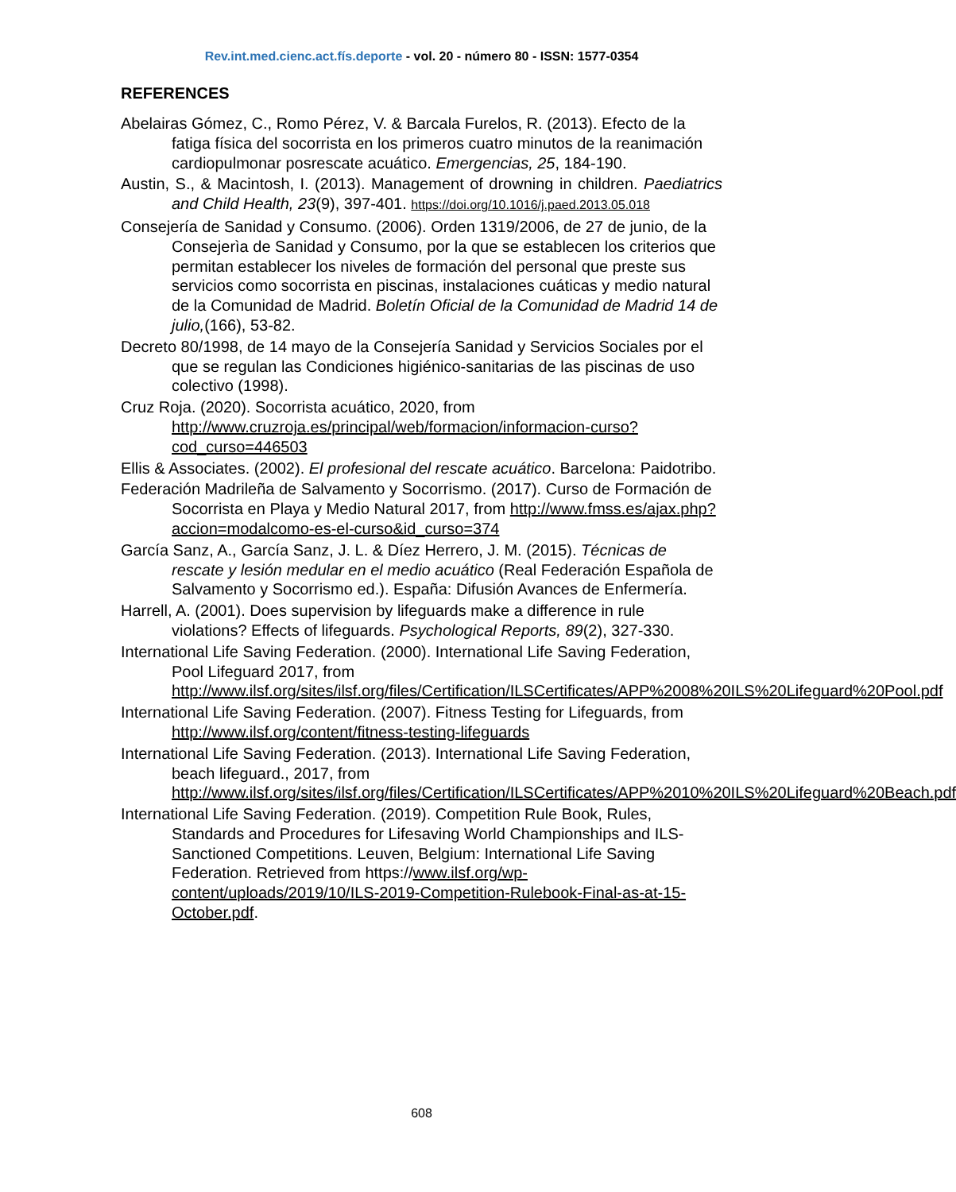Rev.int.med.cienc.act.fís.deporte - vol. 20 - número 80 - ISSN: 1577-0354
REFERENCES
Abelairas Gómez, C., Romo Pérez, V. & Barcala Furelos, R. (2013). Efecto de la fatiga física del socorrista en los primeros cuatro minutos de la reanimación cardiopulmonar posrescate acuático. Emergencias, 25, 184-190.
Austin, S., & Macintosh, I. (2013). Management of drowning in children. Paediatrics and Child Health, 23(9), 397-401. https://doi.org/10.1016/j.paed.2013.05.018
Consejería de Sanidad y Consumo. (2006). Orden 1319/2006, de 27 de junio, de la Consejerìa de Sanidad y Consumo, por la que se establecen los criterios que permitan establecer los niveles de formación del personal que preste sus servicios como socorrista en piscinas, instalaciones cuáticas y medio natural de la Comunidad de Madrid. Boletín Oficial de la Comunidad de Madrid 14 de julio,(166), 53-82.
Decreto 80/1998, de 14 mayo de la Consejería Sanidad y Servicios Sociales por el que se regulan las Condiciones higiénico-sanitarias de las piscinas de uso colectivo (1998).
Cruz Roja. (2020). Socorrista acuático, 2020, from http://www.cruzroja.es/principal/web/formacion/informacion-curso?cod_curso=446503
Ellis & Associates. (2002). El profesional del rescate acuático. Barcelona: Paidotribo.
Federación Madrileña de Salvamento y Socorrismo. (2017). Curso de Formación de Socorrista en Playa y Medio Natural 2017, from http://www.fmss.es/ajax.php?accion=modalcomo-es-el-curso&id_curso=374
García Sanz, A., García Sanz, J. L. & Díez Herrero, J. M. (2015). Técnicas de rescate y lesión medular en el medio acuático (Real Federación Española de Salvamento y Socorrismo ed.). España: Difusión Avances de Enfermería.
Harrell, A. (2001). Does supervision by lifeguards make a difference in rule violations? Effects of lifeguards. Psychological Reports, 89(2), 327-330.
International Life Saving Federation. (2000). International Life Saving Federation, Pool Lifeguard 2017, from http://www.ilsf.org/sites/ilsf.org/files/Certification/ILSCertificates/APP%2008%20ILS%20Lifeguard%20Pool.pdf
International Life Saving Federation. (2007). Fitness Testing for Lifeguards, from http://www.ilsf.org/content/fitness-testing-lifeguards
International Life Saving Federation. (2013). International Life Saving Federation, beach lifeguard., 2017, from http://www.ilsf.org/sites/ilsf.org/files/Certification/ILSCertificates/APP%2010%20ILS%20Lifeguard%20Beach.pdf
International Life Saving Federation. (2019). Competition Rule Book, Rules, Standards and Procedures for Lifesaving World Championships and ILS-Sanctioned Competitions. Leuven, Belgium: International Life Saving Federation. Retrieved from https://www.ilsf.org/wp-content/uploads/2019/10/ILS-2019-Competition-Rulebook-Final-as-at-15-October.pdf.
608